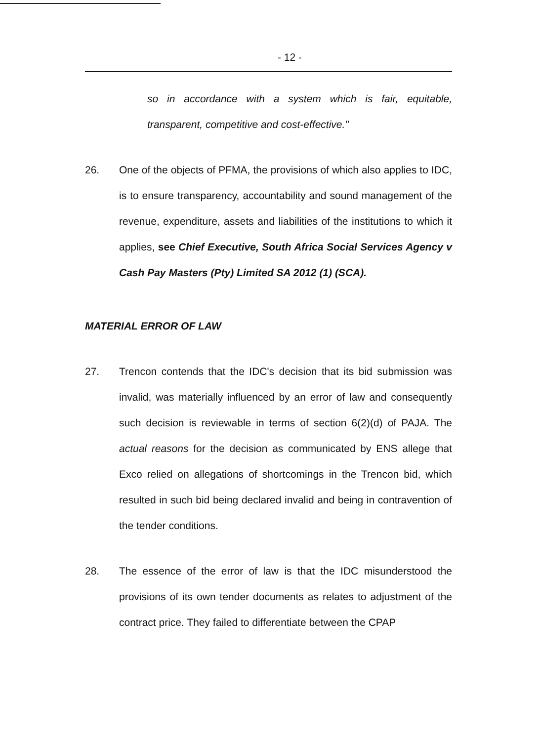- 12 -
so in accordance with a system which is fair, equitable, transparent, competitive and cost-effective."
26. One of the objects of PFMA, the provisions of which also applies to IDC, is to ensure transparency, accountability and sound management of the revenue, expenditure, assets and liabilities of the institutions to which it applies, see Chief Executive, South Africa Social Services Agency v Cash Pay Masters (Pty) Limited SA 2012 (1) (SCA).
MATERIAL ERROR OF LAW
27. Trencon contends that the IDC's decision that its bid submission was invalid, was materially influenced by an error of law and consequently such decision is reviewable in terms of section 6(2)(d) of PAJA. The actual reasons for the decision as communicated by ENS allege that Exco relied on allegations of shortcomings in the Trencon bid, which resulted in such bid being declared invalid and being in contravention of the tender conditions.
28. The essence of the error of law is that the IDC misunderstood the provisions of its own tender documents as relates to adjustment of the contract price. They failed to differentiate between the CPAP